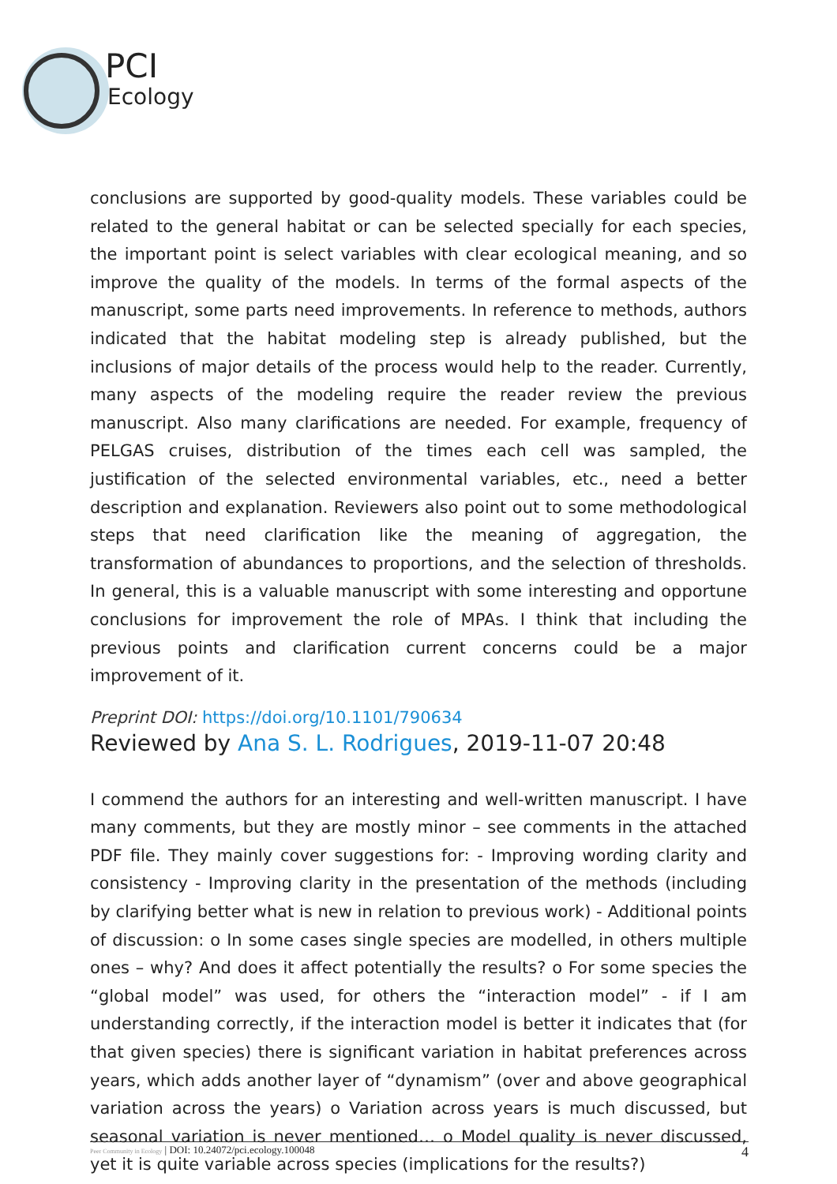PCI
Ecology
conclusions are supported by good-quality models. These variables could be related to the general habitat or can be selected specially for each species, the important point is select variables with clear ecological meaning, and so improve the quality of the models. In terms of the formal aspects of the manuscript, some parts need improvements. In reference to methods, authors indicated that the habitat modeling step is already published, but the inclusions of major details of the process would help to the reader. Currently, many aspects of the modeling require the reader review the previous manuscript. Also many clarifications are needed. For example, frequency of PELGAS cruises, distribution of the times each cell was sampled, the justification of the selected environmental variables, etc., need a better description and explanation. Reviewers also point out to some methodological steps that need clarification like the meaning of aggregation, the transformation of abundances to proportions, and the selection of thresholds. In general, this is a valuable manuscript with some interesting and opportune conclusions for improvement the role of MPAs. I think that including the previous points and clarification current concerns could be a major improvement of it.
Preprint DOI: https://doi.org/10.1101/790634
Reviewed by Ana S. L. Rodrigues, 2019-11-07 20:48
I commend the authors for an interesting and well-written manuscript. I have many comments, but they are mostly minor – see comments in the attached PDF file. They mainly cover suggestions for: - Improving wording clarity and consistency - Improving clarity in the presentation of the methods (including by clarifying better what is new in relation to previous work) - Additional points of discussion: o In some cases single species are modelled, in others multiple ones – why? And does it affect potentially the results? o For some species the “global model” was used, for others the “interaction model” - if I am understanding correctly, if the interaction model is better it indicates that (for that given species) there is significant variation in habitat preferences across years, which adds another layer of “dynamism” (over and above geographical variation across the years) o Variation across years is much discussed, but seasonal variation is never mentioned… o Model quality is never discussed, yet it is quite variable across species (implications for the results?)
Peer Community in Ecology | DOI: 10.24072/pci.ecology.100048 4